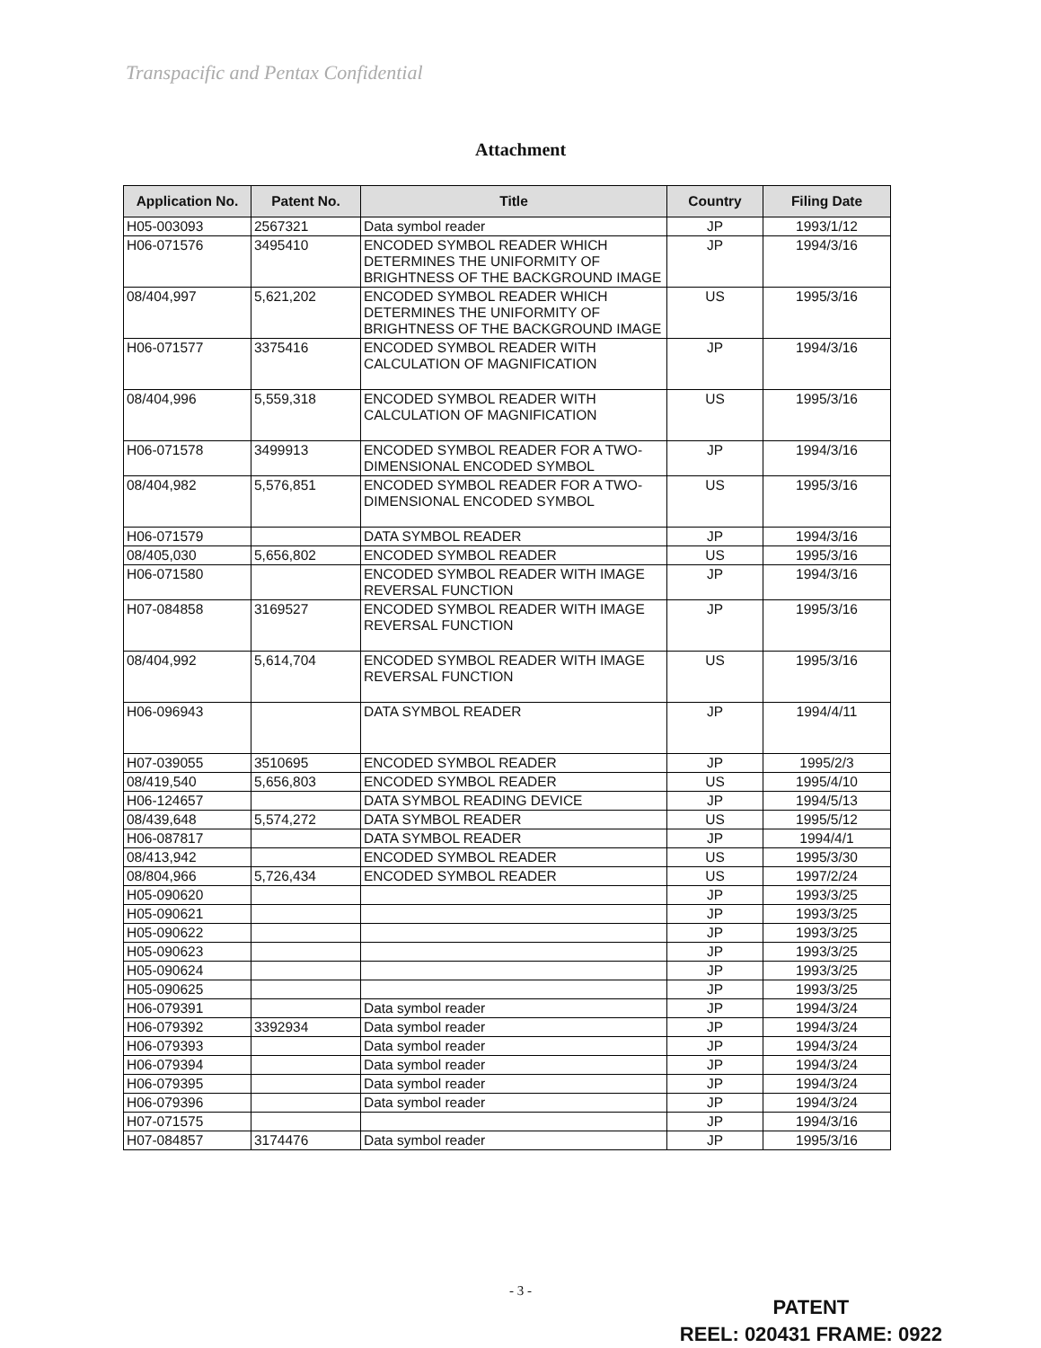Transpacific and Pentax Confidential
Attachment
| Application No. | Patent No. | Title | Country | Filing Date |
| --- | --- | --- | --- | --- |
| H05-003093 | 2567321 | Data symbol reader | JP | 1993/1/12 |
| H06-071576 | 3495410 | ENCODED SYMBOL READER WHICH DETERMINES THE UNIFORMITY OF BRIGHTNESS OF THE BACKGROUND IMAGE | JP | 1994/3/16 |
| 08/404,997 | 5,621,202 | ENCODED SYMBOL READER WHICH DETERMINES THE UNIFORMITY OF BRIGHTNESS OF THE BACKGROUND IMAGE | US | 1995/3/16 |
| H06-071577 | 3375416 | ENCODED SYMBOL READER WITH CALCULATION OF MAGNIFICATION | JP | 1994/3/16 |
| 08/404,996 | 5,559,318 | ENCODED SYMBOL READER WITH CALCULATION OF MAGNIFICATION | US | 1995/3/16 |
| H06-071578 | 3499913 | ENCODED SYMBOL READER FOR A TWO-DIMENSIONAL ENCODED SYMBOL | JP | 1994/3/16 |
| 08/404,982 | 5,576,851 | ENCODED SYMBOL READER FOR A TWO-DIMENSIONAL ENCODED SYMBOL | US | 1995/3/16 |
| H06-071579 | | DATA SYMBOL READER | JP | 1994/3/16 |
| 08/405,030 | 5,656,802 | ENCODED SYMBOL READER | US | 1995/3/16 |
| H06-071580 | | ENCODED SYMBOL READER WITH IMAGE REVERSAL FUNCTION | JP | 1994/3/16 |
| H07-084858 | 3169527 | ENCODED SYMBOL READER WITH IMAGE REVERSAL FUNCTION | JP | 1995/3/16 |
| 08/404,992 | 5,614,704 | ENCODED SYMBOL READER WITH IMAGE REVERSAL FUNCTION | US | 1995/3/16 |
| H06-096943 | | DATA SYMBOL READER | JP | 1994/4/11 |
| H07-039055 | 3510695 | ENCODED SYMBOL READER | JP | 1995/2/3 |
| 08/419,540 | 5,656,803 | ENCODED SYMBOL READER | US | 1995/4/10 |
| H06-124657 | | DATA SYMBOL READING DEVICE | JP | 1994/5/13 |
| 08/439,648 | 5,574,272 | DATA SYMBOL READER | US | 1995/5/12 |
| H06-087817 | | DATA SYMBOL READER | JP | 1994/4/1 |
| 08/413,942 | | ENCODED SYMBOL READER | US | 1995/3/30 |
| 08/804,966 | 5,726,434 | ENCODED SYMBOL READER | US | 1997/2/24 |
| H05-090620 | | | JP | 1993/3/25 |
| H05-090621 | | | JP | 1993/3/25 |
| H05-090622 | | | JP | 1993/3/25 |
| H05-090623 | | | JP | 1993/3/25 |
| H05-090624 | | | JP | 1993/3/25 |
| H05-090625 | | | JP | 1993/3/25 |
| H06-079391 | | Data symbol reader | JP | 1994/3/24 |
| H06-079392 | 3392934 | Data symbol reader | JP | 1994/3/24 |
| H06-079393 | | Data symbol reader | JP | 1994/3/24 |
| H06-079394 | | Data symbol reader | JP | 1994/3/24 |
| H06-079395 | | Data symbol reader | JP | 1994/3/24 |
| H06-079396 | | Data symbol reader | JP | 1994/3/24 |
| H07-071575 | | | JP | 1994/3/16 |
| H07-084857 | 3174476 | Data symbol reader | JP | 1995/3/16 |
- 3 -
PATENT
REEL: 020431 FRAME: 0922